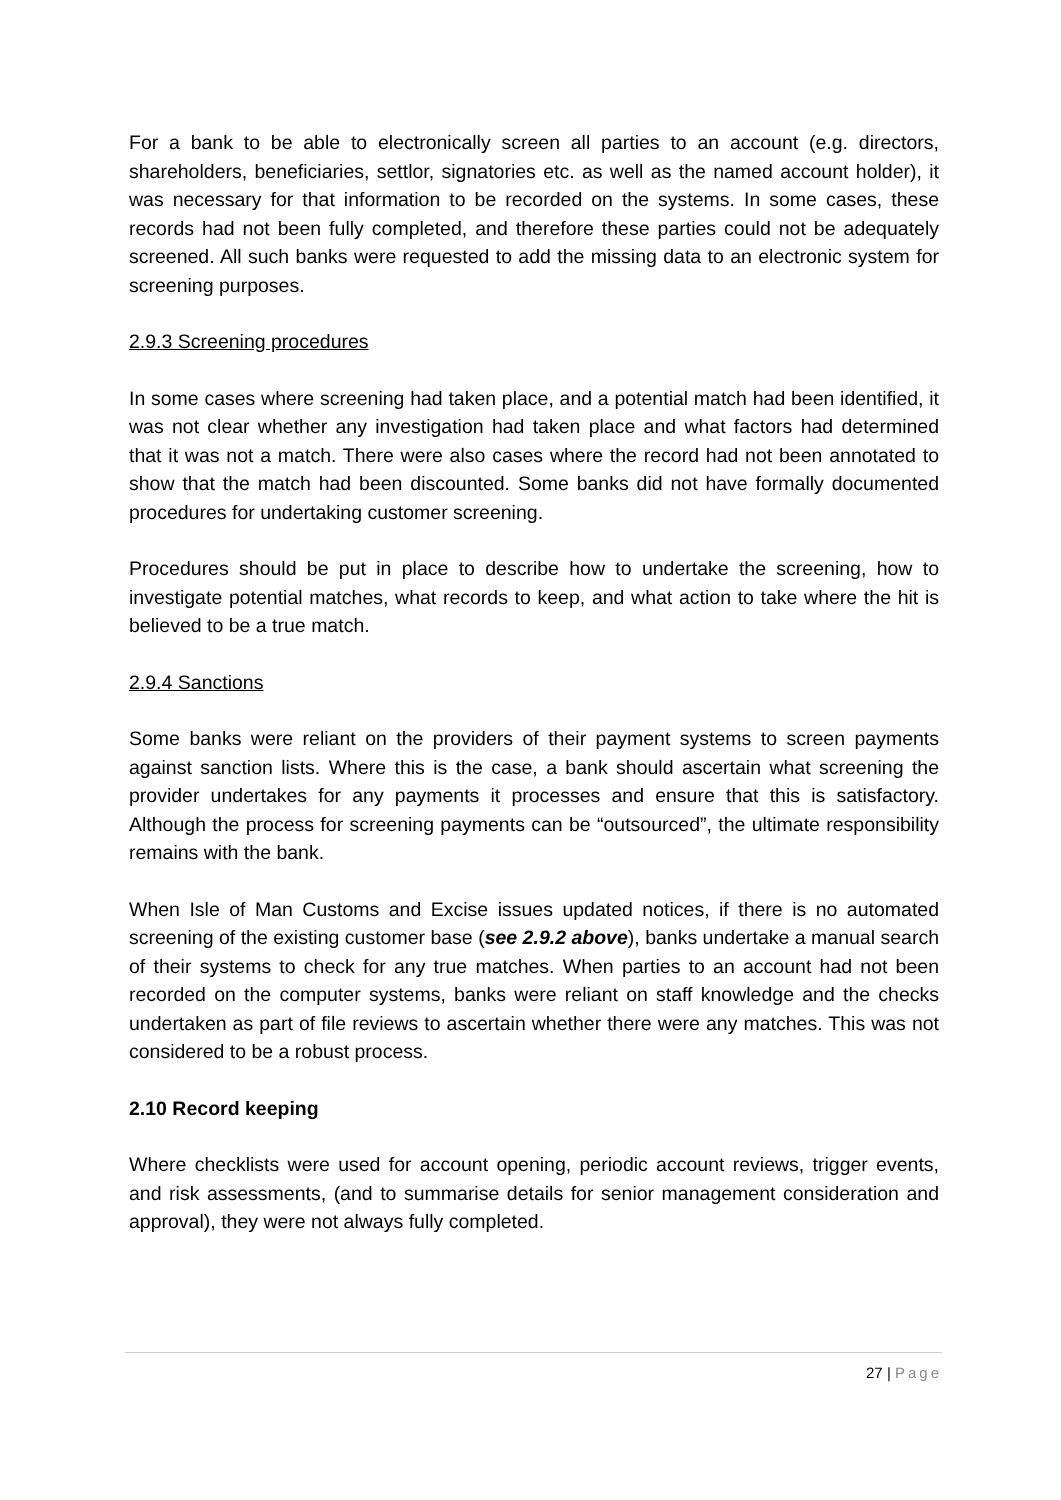For a bank to be able to electronically screen all parties to an account (e.g. directors, shareholders, beneficiaries, settlor, signatories etc. as well as the named account holder), it was necessary for that information to be recorded on the systems. In some cases, these records had not been fully completed, and therefore these parties could not be adequately screened. All such banks were requested to add the missing data to an electronic system for screening purposes.
2.9.3 Screening procedures
In some cases where screening had taken place, and a potential match had been identified, it was not clear whether any investigation had taken place and what factors had determined that it was not a match. There were also cases where the record had not been annotated to show that the match had been discounted. Some banks did not have formally documented procedures for undertaking customer screening.
Procedures should be put in place to describe how to undertake the screening, how to investigate potential matches, what records to keep, and what action to take where the hit is believed to be a true match.
2.9.4 Sanctions
Some banks were reliant on the providers of their payment systems to screen payments against sanction lists. Where this is the case, a bank should ascertain what screening the provider undertakes for any payments it processes and ensure that this is satisfactory. Although the process for screening payments can be “outsourced”, the ultimate responsibility remains with the bank.
When Isle of Man Customs and Excise issues updated notices, if there is no automated screening of the existing customer base (see 2.9.2 above), banks undertake a manual search of their systems to check for any true matches. When parties to an account had not been recorded on the computer systems, banks were reliant on staff knowledge and the checks undertaken as part of file reviews to ascertain whether there were any matches. This was not considered to be a robust process.
2.10 Record keeping
Where checklists were used for account opening, periodic account reviews, trigger events, and risk assessments, (and to summarise details for senior management consideration and approval), they were not always fully completed.
27 | Page